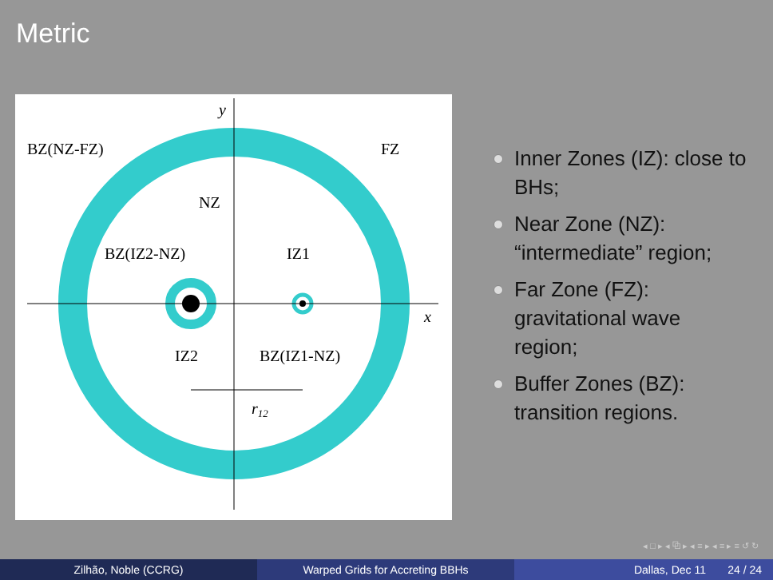Metric
y
x
BZ(NZ-FZ)
FZ
NZ
BZ(IZ2-NZ)
IZ1
IZ2
BZ(IZ1-NZ)
r12
Inner Zones (IZ): close to BHs;
Near Zone (NZ): “intermediate” region;
Far Zone (FZ): gravitational wave region;
Buffer Zones (BZ): transition regions.
◂ □ ▸ ◂ ⧉ ▸ ◂ ≡ ▸ ◂ ≡ ▸ ≡ ↺ ↻
Zilhão, Noble (CCRG) Warped Grids for Accreting BBHs Dallas, Dec 11 24 / 24